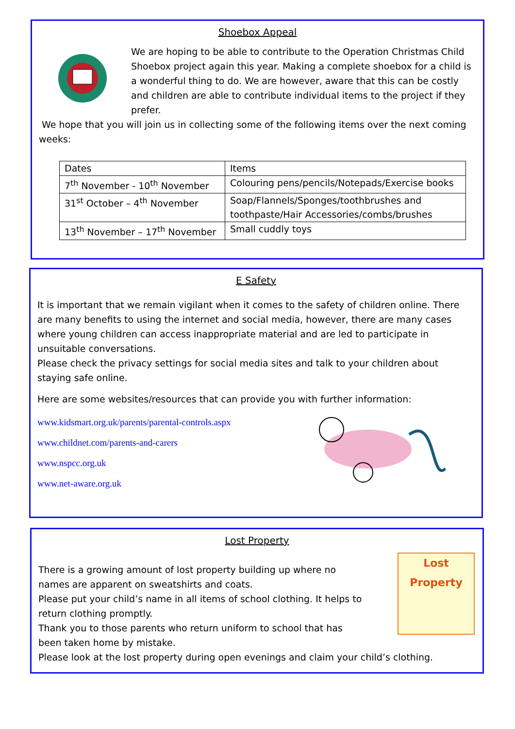Shoebox Appeal
We are hoping to be able to contribute to the Operation Christmas Child Shoebox project again this year. Making a complete shoebox for a child is a wonderful thing to do. We are however, aware that this can be costly and children are able to contribute individual items to the project if they prefer.
We hope that you will join us in collecting some of the following items over the next coming weeks:
| Dates | Items |
| 7<sup>th</sup> November - 10<sup>th</sup> November | Colouring pens/pencils/Notepads/Exercise books |
| 31<sup>st</sup> October – 4<sup>th</sup> November | Soap/Flannels/Sponges/toothbrushes and toothpaste/Hair Accessories/combs/brushes |
| 13<sup>th</sup> November – 17<sup>th</sup> November | Small cuddly toys |
E Safety
It is important that we remain vigilant when it comes to the safety of children online. There are many benefits to using the internet and social media, however, there are many cases where young children can access inappropriate material and are led to participate in unsuitable conversations.
Please check the privacy settings for social media sites and talk to your children about staying safe online.
Here are some websites/resources that can provide you with further information:
www.kidsmart.org.uk/parents/parental-controls.aspx
www.childnet.com/parents-and-carers
www.nspcc.org.uk
www.net-aware.org.uk
Lost Property
There is a growing amount of lost property building up where no names are apparent on sweatshirts and coats.
Please put your child’s name in all items of school clothing. It helps to return clothing promptly.
Thank you to those parents who return uniform to school that has been taken home by mistake.
Lost Property
Please look at the lost property during open evenings and claim your child’s clothing.